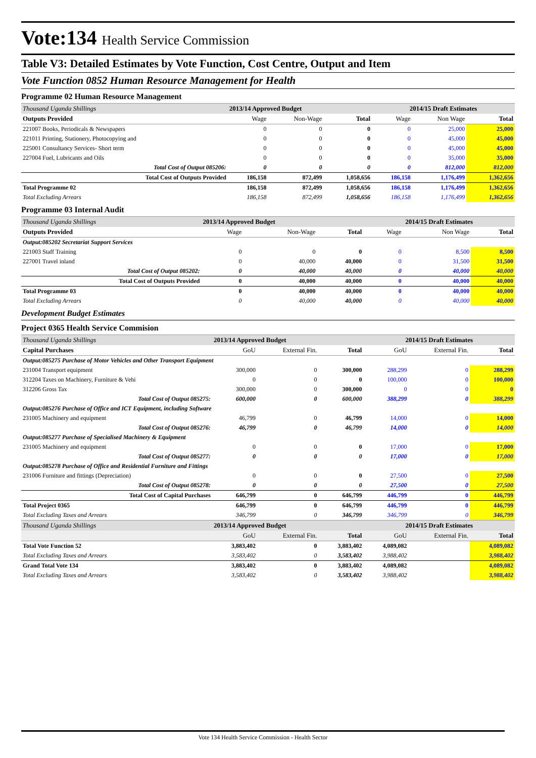Vote:134 Health Service Commission
Table V3: Detailed Estimates by Vote Function, Cost Centre, Output and Item
Vote Function 0852 Human Resource Management for Health
Programme 02 Human Resource Management
| Thousand Uganda Shillings | 2013/14 Approved Budget | | | 2014/15 Draft Estimates | | |
| Outputs Provided | Wage | Non-Wage | Total | Wage | Non Wage | Total |
| 221007 Books, Periodicals & Newspapers | 0 | 0 | 0 | 0 | 25,000 | 25,000 |
| 221011 Printing, Stationery, Photocopying and | 0 | 0 | 0 | 0 | 45,000 | 45,000 |
| 225001 Consultancy Services- Short term | 0 | 0 | 0 | 0 | 45,000 | 45,000 |
| 227004 Fuel, Lubricants and Oils | 0 | 0 | 0 | 0 | 35,000 | 35,000 |
| Total Cost of Output 085206: | 0 | 0 | 0 | 0 | 812,000 | 812,000 |
| Total Cost of Outputs Provided | 186,158 | 872,499 | 1,058,656 | 186,158 | 1,176,499 | 1,362,656 |
| Total Programme 02 | 186,158 | 872,499 | 1,058,656 | 186,158 | 1,176,499 | 1,362,656 |
| Total Excluding Arrears | 186,158 | 872,499 | 1,058,656 | 186,158 | 1,176,499 | 1,362,656 |
Programme 03 Internal Audit
| Thousand Uganda Shillings | 2013/14 Approved Budget | | | 2014/15 Draft Estimates | | |
| Outputs Provided | Wage | Non-Wage | Total | Wage | Non Wage | Total |
| Output:085202 Secretariat Support Services | | | | | | |
| 221003 Staff Training | 0 | 0 | 0 | 0 | 8,500 | 8,500 |
| 227001 Travel inland | 0 | 40,000 | 40,000 | 0 | 31,500 | 31,500 |
| Total Cost of Output 085202: | 0 | 40,000 | 40,000 | 0 | 40,000 | 40,000 |
| Total Cost of Outputs Provided | 0 | 40,000 | 40,000 | 0 | 40,000 | 40,000 |
| Total Programme 03 | 0 | 40,000 | 40,000 | 0 | 40,000 | 40,000 |
| Total Excluding Arrears | 0 | 40,000 | 40,000 | 0 | 40,000 | 40,000 |
Development Budget Estimates
Project 0365 Health Service Commision
| Thousand Uganda Shillings | 2013/14 Approved Budget | | | 2014/15 Draft Estimates | | |
| Capital Purchases | GoU | External Fin. | Total | GoU | External Fin. | Total |
| Output:085275 Purchase of Motor Vehicles and Other Transport Equipment | | | | | | |
| 231004 Transport equipment | 300,000 | 0 | 300,000 | 288,299 | 0 | 288,299 |
| 312204 Taxes on Machinery, Furniture & Vehi | 0 | 0 | 0 | 100,000 | 0 | 100,000 |
| 312206 Gross Tax | 300,000 | 0 | 300,000 | 0 | 0 | 0 |
| Total Cost of Output 085275: | 600,000 | 0 | 600,000 | 388,299 | 0 | 388,299 |
| Output:085276 Purchase of Office and ICT Equipment, including Software | | | | | | |
| 231005 Machinery and equipment | 46,799 | 0 | 46,799 | 14,000 | 0 | 14,000 |
| Total Cost of Output 085276: | 46,799 | 0 | 46,799 | 14,000 | 0 | 14,000 |
| Output:085277 Purchase of Specialised Machinery & Equipment | | | | | | |
| 231005 Machinery and equipment | 0 | 0 | 0 | 17,000 | 0 | 17,000 |
| Total Cost of Output 085277: | 0 | 0 | 0 | 17,000 | 0 | 17,000 |
| Output:085278 Purchase of Office and Residential Furniture and Fittings | | | | | | |
| 231006 Furniture and fittings (Depreciation) | 0 | 0 | 0 | 27,500 | 0 | 27,500 |
| Total Cost of Output 085278: | 0 | 0 | 0 | 27,500 | 0 | 27,500 |
| Total Cost of Capital Purchases | 646,799 | 0 | 646,799 | 446,799 | 0 | 446,799 |
| Total Project 0365 | 646,799 | 0 | 646,799 | 446,799 | 0 | 446,799 |
| Total Excluding Taxes and Arrears | 346,799 | 0 | 346,799 | 346,799 | 0 | 346,799 |
| Thousand Uganda Shillings | 2013/14 Approved Budget | | | 2014/15 Draft Estimates | | |
| | GoU | External Fin. | Total | GoU | External Fin. | Total |
| Total Vote Function 52 | 3,883,402 | 0 | 3,883,402 | 4,089,082 | | 4,089,082 |
| Total Excluding Taxes and Arrears | 3,583,402 | 0 | 3,583,402 | 3,988,402 | | 3,988,402 |
| Grand Total Vote 134 | 3,883,402 | 0 | 3,883,402 | 4,089,082 | | 4,089,082 |
| Total Excluding Taxes and Arrears | 3,583,402 | 0 | 3,583,402 | 3,988,402 | | 3,988,402 |
Vote 134 Health Service Commission - Health Sector